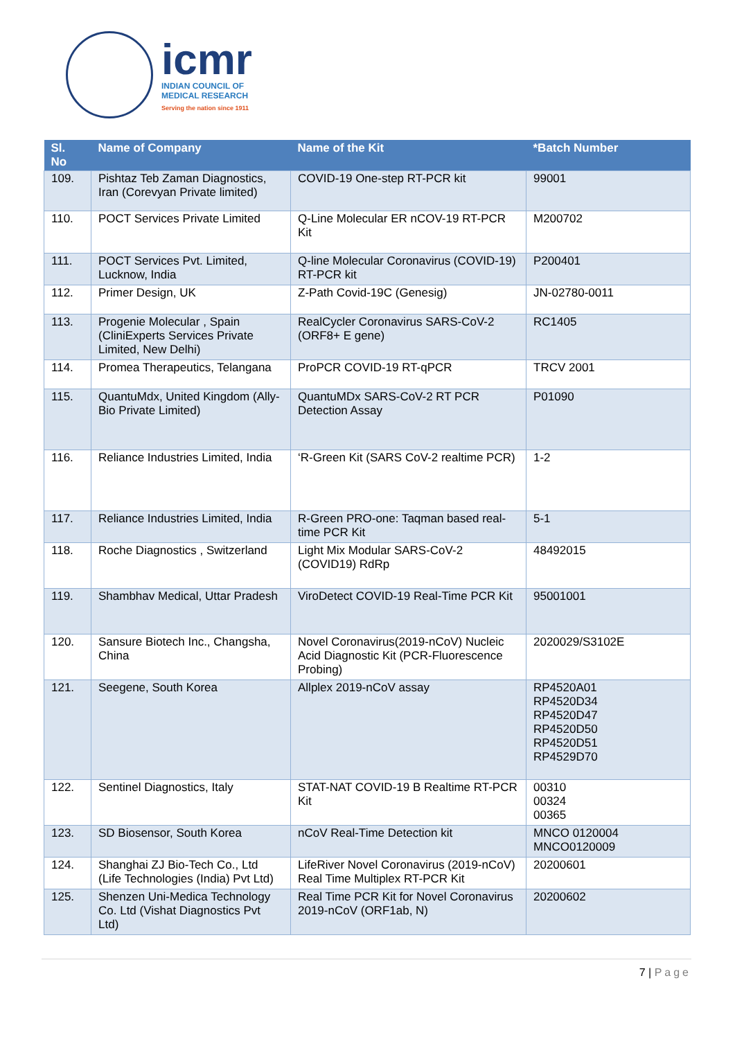icmr
INDIAN COUNCIL OF
MEDICAL RESEARCH
Serving the nation since 1911
| Sl. No | Name of Company | Name of the Kit | *Batch Number |
| --- | --- | --- | --- |
| 109. | Pishtaz Teb Zaman Diagnostics, Iran (Corevyan Private limited) | COVID-19 One-step RT-PCR kit | 99001 |
| 110. | POCT Services Private Limited | Q-Line Molecular ER nCOV-19 RT-PCR Kit | M200702 |
| 111. | POCT Services Pvt. Limited, Lucknow, India | Q-line Molecular Coronavirus (COVID-19) RT-PCR kit | P200401 |
| 112. | Primer Design, UK | Z-Path Covid-19C (Genesig) | JN-02780-0011 |
| 113. | Progenie Molecular , Spain (CliniExperts Services Private Limited, New Delhi) | RealCycler Coronavirus SARS-CoV-2 (ORF8+ E gene) | RC1405 |
| 114. | Promea Therapeutics, Telangana | ProPCR COVID-19 RT-qPCR | TRCV 2001 |
| 115. | QuantuMdx, United Kingdom (Ally-Bio Private Limited) | QuantuMDx SARS-CoV-2 RT PCR Detection Assay | P01090 |
| 116. | Reliance Industries Limited, India | ‘R-Green Kit (SARS CoV-2 realtime PCR) | 1-2 |
| 117. | Reliance Industries Limited, India | R-Green PRO-one: Taqman based real-time PCR Kit | 5-1 |
| 118. | Roche Diagnostics , Switzerland | Light Mix Modular SARS-CoV-2 (COVID19) RdRp | 48492015 |
| 119. | Shambhav Medical, Uttar Pradesh | ViroDetect COVID-19 Real-Time PCR Kit | 95001001 |
| 120. | Sansure Biotech Inc., Changsha, China | Novel Coronavirus(2019-nCoV) Nucleic Acid Diagnostic Kit (PCR-Fluorescence Probing) | 2020029/S3102E |
| 121. | Seegene, South Korea | Allplex 2019-nCoV assay | RP4520A01 RP4520D34 RP4520D47 RP4520D50 RP4520D51 RP4529D70 |
| 122. | Sentinel Diagnostics, Italy | STAT-NAT COVID-19 B Realtime RT-PCR Kit | 00310 00324 00365 |
| 123. | SD Biosensor, South Korea | nCoV Real-Time Detection kit | MNCO 0120004 MNCO0120009 |
| 124. | Shanghai ZJ Bio-Tech Co., Ltd (Life Technologies (India) Pvt Ltd) | LifeRiver Novel Coronavirus (2019-nCoV) Real Time Multiplex RT-PCR Kit | 20200601 |
| 125. | Shenzen Uni-Medica Technology Co. Ltd (Vishat Diagnostics Pvt Ltd) | Real Time PCR Kit for Novel Coronavirus 2019-nCoV (ORF1ab, N) | 20200602 |
7 | Page